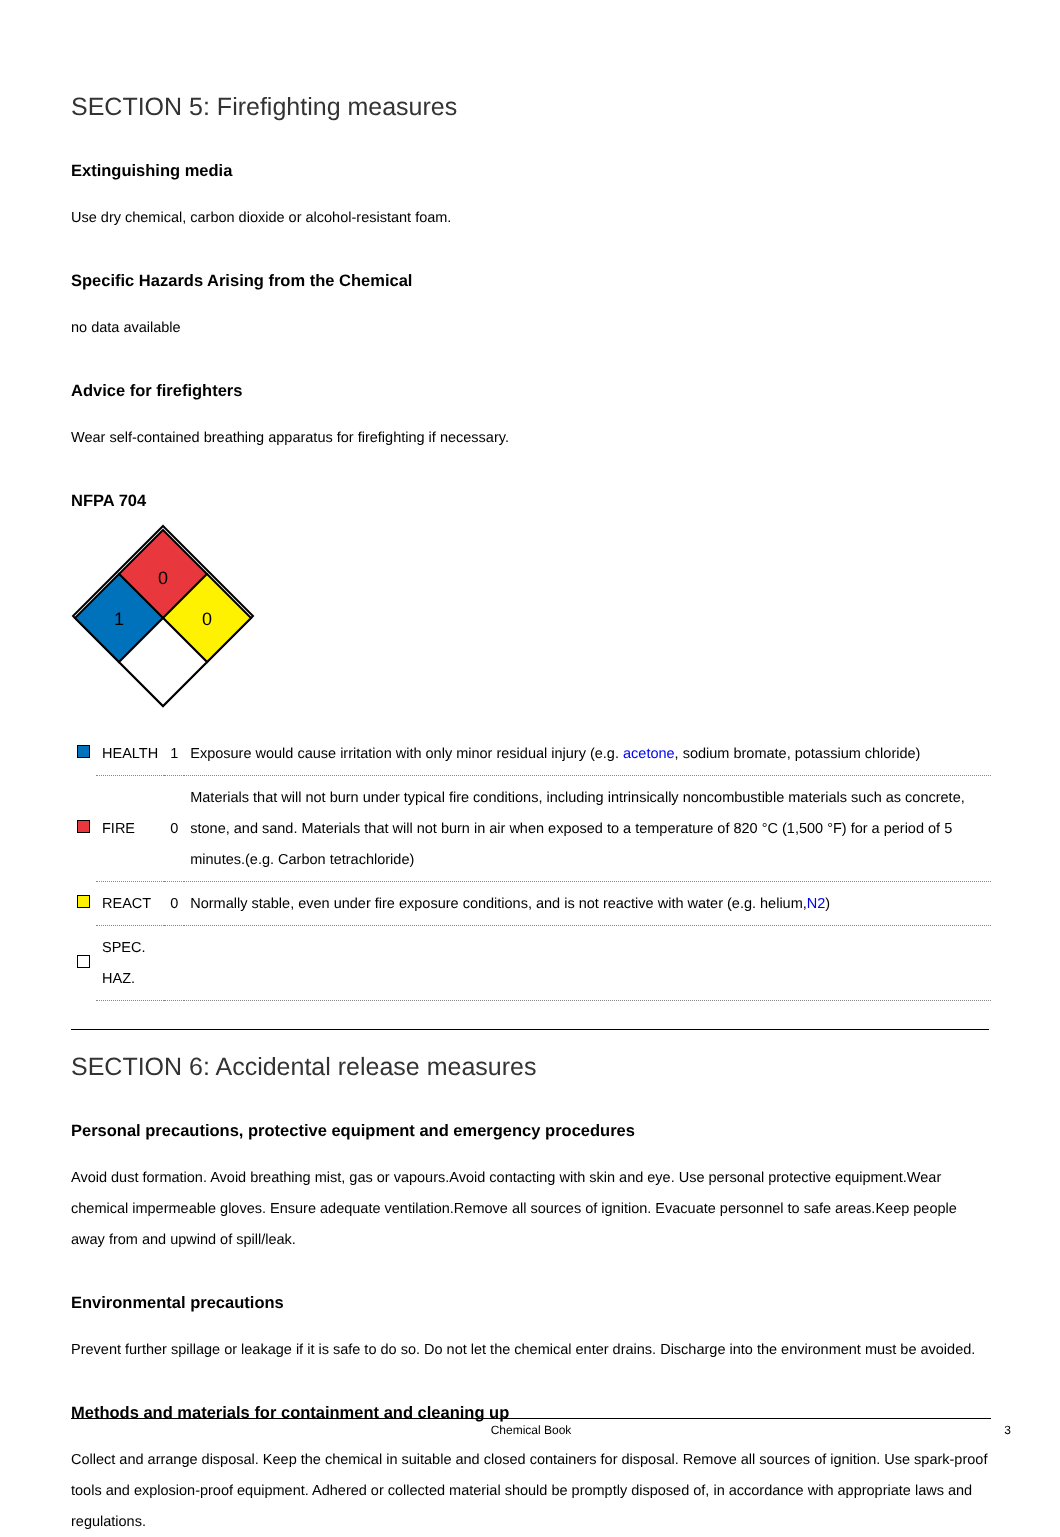SECTION 5: Firefighting measures
Extinguishing media
Use dry chemical, carbon dioxide or alcohol-resistant foam.
Specific Hazards Arising from the Chemical
no data available
Advice for firefighters
Wear self-contained breathing apparatus for firefighting if necessary.
NFPA 704
0
1
0
| | HEALTH | 1 | Exposure would cause irritation with only minor residual injury (e.g. acetone , sodium bromate, potassium chloride) |
| | FIRE | 0 | Materials that will not burn under typical fire conditions, including intrinsically noncombustible materials such as concrete, stone, and sand. Materials that will not burn in air when exposed to a temperature of 820 °C (1,500 °F) for a period of 5 minutes.(e.g. Carbon tetrachloride) |
| | REACT | 0 | Normally stable, even under fire exposure conditions, and is not reactive with water (e.g. helium, N2 ) |
| | SPEC. HAZ. | | |
SECTION 6: Accidental release measures
Personal precautions, protective equipment and emergency procedures
Avoid dust formation. Avoid breathing mist, gas or vapours.Avoid contacting with skin and eye. Use personal protective equipment.Wear chemical impermeable gloves. Ensure adequate ventilation.Remove all sources of ignition. Evacuate personnel to safe areas.Keep people away from and upwind of spill/leak.
Environmental precautions
Prevent further spillage or leakage if it is safe to do so. Do not let the chemical enter drains. Discharge into the environment must be avoided.
Methods and materials for containment and cleaning up
Collect and arrange disposal. Keep the chemical in suitable and closed containers for disposal. Remove all sources of ignition. Use spark-proof tools and explosion-proof equipment. Adhered or collected material should be promptly disposed of, in accordance with appropriate laws and regulations.
Chemical Book 3